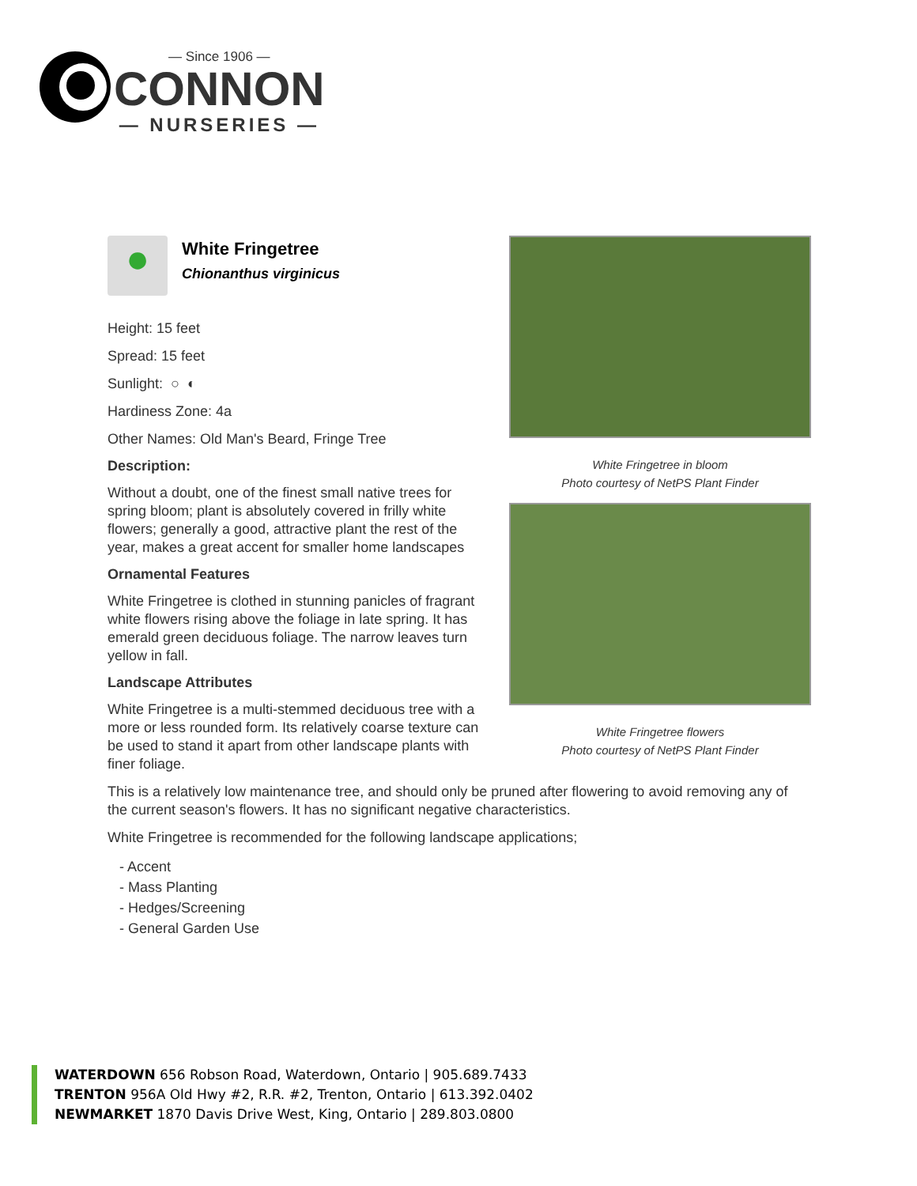— Since 1906 —
CONNON
— NURSERIES —
●
White Fringetree
Chionanthus virginicus
Height: 15 feet
Spread: 15 feet
Sunlight: ○ ◐
Hardiness Zone: 4a
Other Names: Old Man's Beard, Fringe Tree
Description:
Without a doubt, one of the finest small native trees for spring bloom; plant is absolutely covered in frilly white flowers; generally a good, attractive plant the rest of the year, makes a great accent for smaller home landscapes
Ornamental Features
White Fringetree is clothed in stunning panicles of fragrant white flowers rising above the foliage in late spring. It has emerald green deciduous foliage. The narrow leaves turn yellow in fall.
Landscape Attributes
White Fringetree is a multi-stemmed deciduous tree with a more or less rounded form. Its relatively coarse texture can be used to stand it apart from other landscape plants with finer foliage.
White Fringetree in bloom
Photo courtesy of NetPS Plant Finder
White Fringetree flowers
Photo courtesy of NetPS Plant Finder
This is a relatively low maintenance tree, and should only be pruned after flowering to avoid removing any of the current season's flowers. It has no significant negative characteristics.
White Fringetree is recommended for the following landscape applications;
- Accent
- Mass Planting
- Hedges/Screening
- General Garden Use
WATERDOWN 656 Robson Road, Waterdown, Ontario | 905.689.7433
TRENTON 956A Old Hwy #2, R.R. #2, Trenton, Ontario | 613.392.0402
NEWMARKET 1870 Davis Drive West, King, Ontario | 289.803.0800